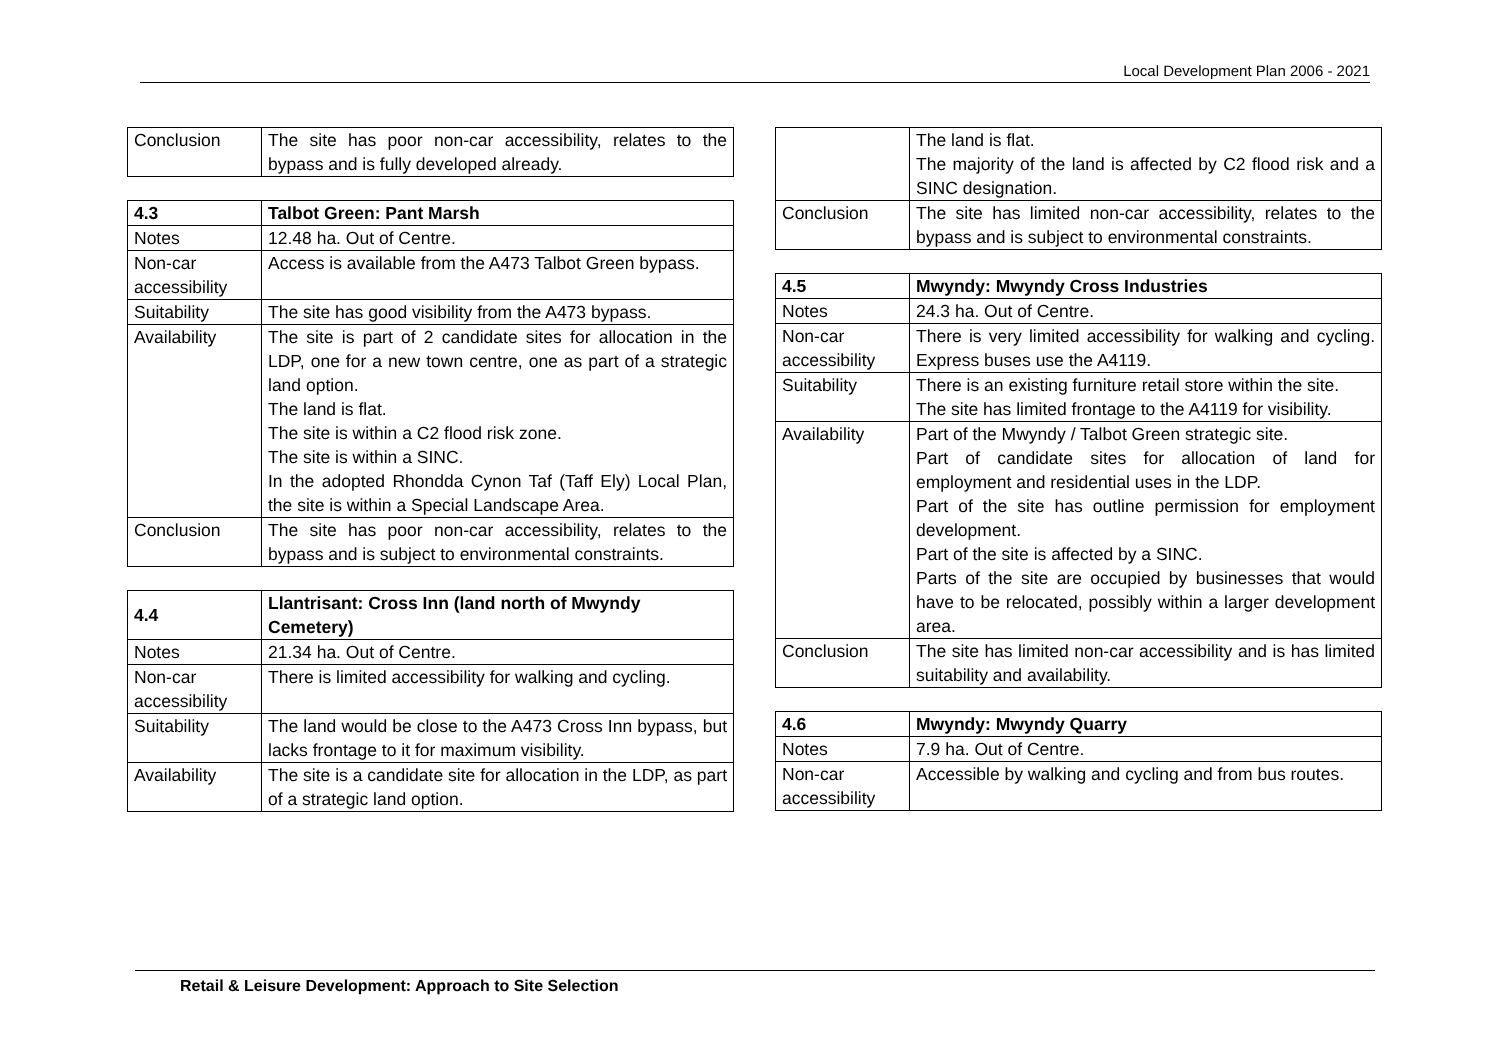Local Development Plan 2006 - 2021
| Conclusion | The site has poor non-car accessibility, relates to the bypass and is fully developed already. |
| 4.3 | Talbot Green: Pant Marsh |
| --- | --- |
| Notes | 12.48 ha. Out of Centre. |
| Non-car accessibility | Access is available from the A473 Talbot Green bypass. |
| Suitability | The site has good visibility from the A473 bypass. |
| Availability | The site is part of 2 candidate sites for allocation in the LDP, one for a new town centre, one as part of a strategic land option. The land is flat. The site is within a C2 flood risk zone. The site is within a SINC. In the adopted Rhondda Cynon Taf (Taff Ely) Local Plan, the site is within a Special Landscape Area. |
| Conclusion | The site has poor non-car accessibility, relates to the bypass and is subject to environmental constraints. |
| 4.4 | Llantrisant: Cross Inn (land north of Mwyndy Cemetery) |
| --- | --- |
| Notes | 21.34 ha. Out of Centre. |
| Non-car accessibility | There is limited accessibility for walking and cycling. |
| Suitability | The land would be close to the A473 Cross Inn bypass, but lacks frontage to it for maximum visibility. |
| Availability | The site is a candidate site for allocation in the LDP, as part of a strategic land option. |
| | The land is flat. The majority of the land is affected by C2 flood risk and a SINC designation. |
| Conclusion | The site has limited non-car accessibility, relates to the bypass and is subject to environmental constraints. |
| 4.5 | Mwyndy: Mwyndy Cross Industries |
| --- | --- |
| Notes | 24.3 ha. Out of Centre. |
| Non-car accessibility | There is very limited accessibility for walking and cycling. Express buses use the A4119. |
| Suitability | There is an existing furniture retail store within the site. The site has limited frontage to the A4119 for visibility. |
| Availability | Part of the Mwyndy / Talbot Green strategic site. Part of candidate sites for allocation of land for employment and residential uses in the LDP. Part of the site has outline permission for employment development. Part of the site is affected by a SINC. Parts of the site are occupied by businesses that would have to be relocated, possibly within a larger development area. |
| Conclusion | The site has limited non-car accessibility and is has limited suitability and availability. |
| 4.6 | Mwyndy: Mwyndy Quarry |
| --- | --- |
| Notes | 7.9 ha. Out of Centre. |
| Non-car accessibility | Accessible by walking and cycling and from bus routes. |
Retail & Leisure Development: Approach to Site Selection